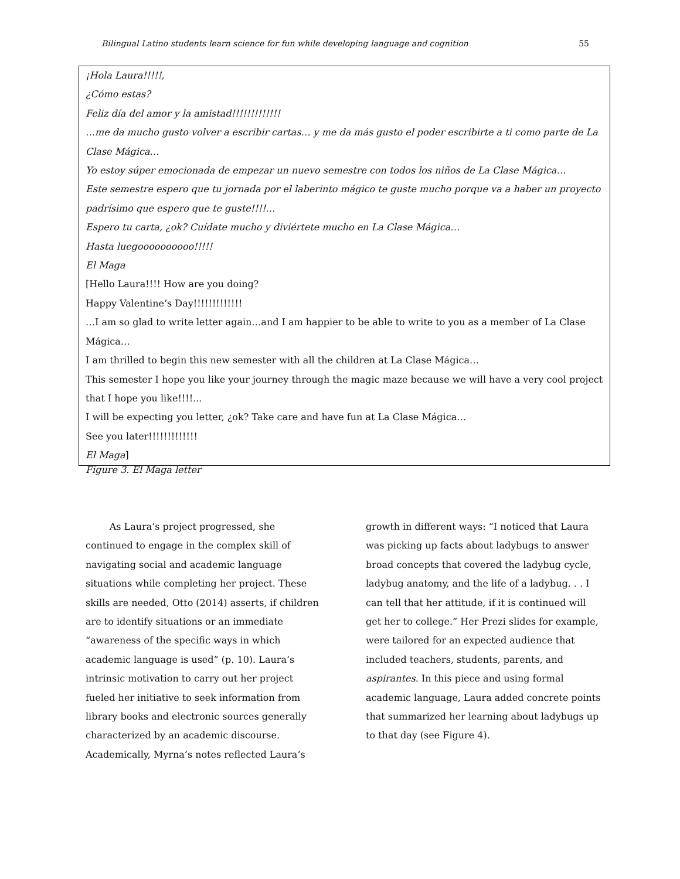Bilingual Latino students learn science for fun while developing language and cognition 55
¡Hola Laura!!!!!,
¿Cómo estas?
Feliz día del amor y la amistad!!!!!!!!!!!!!
…me da mucho gusto volver a escribir cartas… y me da más gusto el poder escribirte a ti como parte de La Clase Mágica…
Yo estoy súper emocionada de empezar un nuevo semestre con todos los niños de La Clase Mágica…
Este semestre espero que tu jornada por el laberinto mágico te guste mucho porque va a haber un proyecto padrísimo que espero que te guste!!!!…
Espero tu carta, ¿ok? Cuídate mucho y diviértete mucho en La Clase Mágica…
Hasta luegoooooooooo!!!!!
El Maga
[Hello Laura!!!! How are you doing?
Happy Valentine’s Day!!!!!!!!!!!!!
…I am so glad to write letter again…and I am happier to be able to write to you as a member of La Clase Mágica…
I am thrilled to begin this new semester with all the children at La Clase Mágica…
This semester I hope you like your journey through the magic maze because we will have a very cool project that I hope you like!!!!...
I will be expecting you letter, ¿ok? Take care and have fun at La Clase Mágica…
See you later!!!!!!!!!!!!!
El Maga]
Figure 3. El Maga letter
As Laura’s project progressed, she continued to engage in the complex skill of navigating social and academic language situations while completing her project. These skills are needed, Otto (2014) asserts, if children are to identify situations or an immediate “awareness of the specific ways in which academic language is used” (p. 10). Laura’s intrinsic motivation to carry out her project fueled her initiative to seek information from library books and electronic sources generally characterized by an academic discourse. Academically, Myrna’s notes reflected Laura’s
growth in different ways: “I noticed that Laura was picking up facts about ladybugs to answer broad concepts that covered the ladybug cycle, ladybug anatomy, and the life of a ladybug. . . I can tell that her attitude, if it is continued will get her to college.” Her Prezi slides for example, were tailored for an expected audience that included teachers, students, parents, and aspirantes. In this piece and using formal academic language, Laura added concrete points that summarized her learning about ladybugs up to that day (see Figure 4).